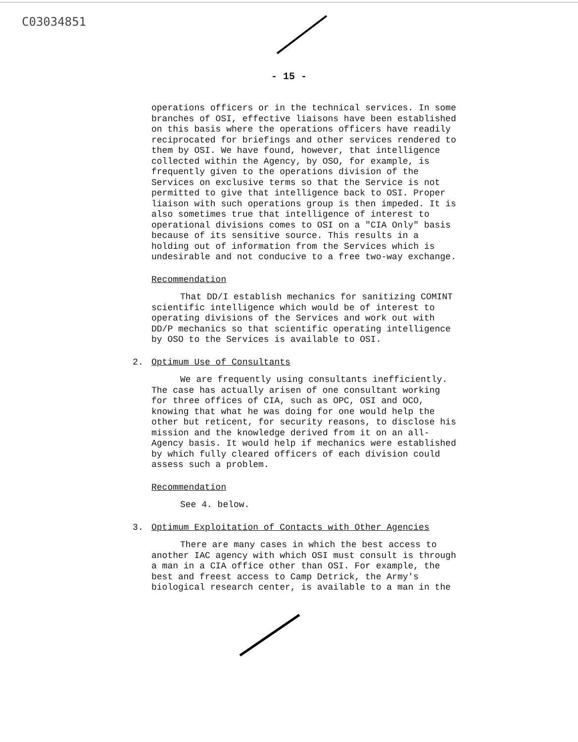C03034851
- 15 -
operations officers or in the technical services. In some branches of OSI, effective liaisons have been established on this basis where the operations officers have readily reciprocated for briefings and other services rendered to them by OSI. We have found, however, that intelligence collected within the Agency, by OSO, for example, is frequently given to the operations division of the Services on exclusive terms so that the Service is not permitted to give that intelligence back to OSI. Proper liaison with such operations group is then impeded. It is also sometimes true that intelligence of interest to operational divisions comes to OSI on a "CIA Only" basis because of its sensitive source. This results in a holding out of information from the Services which is undesirable and not conducive to a free two-way exchange.
Recommendation
That DD/I establish mechanics for sanitizing COMINT scientific intelligence which would be of interest to operating divisions of the Services and work out with DD/P mechanics so that scientific operating intelligence by OSO to the Services is available to OSI.
2. Optimum Use of Consultants
We are frequently using consultants inefficiently. The case has actually arisen of one consultant working for three offices of CIA, such as OPC, OSI and OCO, knowing that what he was doing for one would help the other but reticent, for security reasons, to disclose his mission and the knowledge derived from it on an all-Agency basis. It would help if mechanics were established by which fully cleared officers of each division could assess such a problem.
Recommendation
See 4. below.
3. Optimum Exploitation of Contacts with Other Agencies
There are many cases in which the best access to another IAC agency with which OSI must consult is through a man in a CIA office other than OSI. For example, the best and freest access to Camp Detrick, the Army's biological research center, is available to a man in the